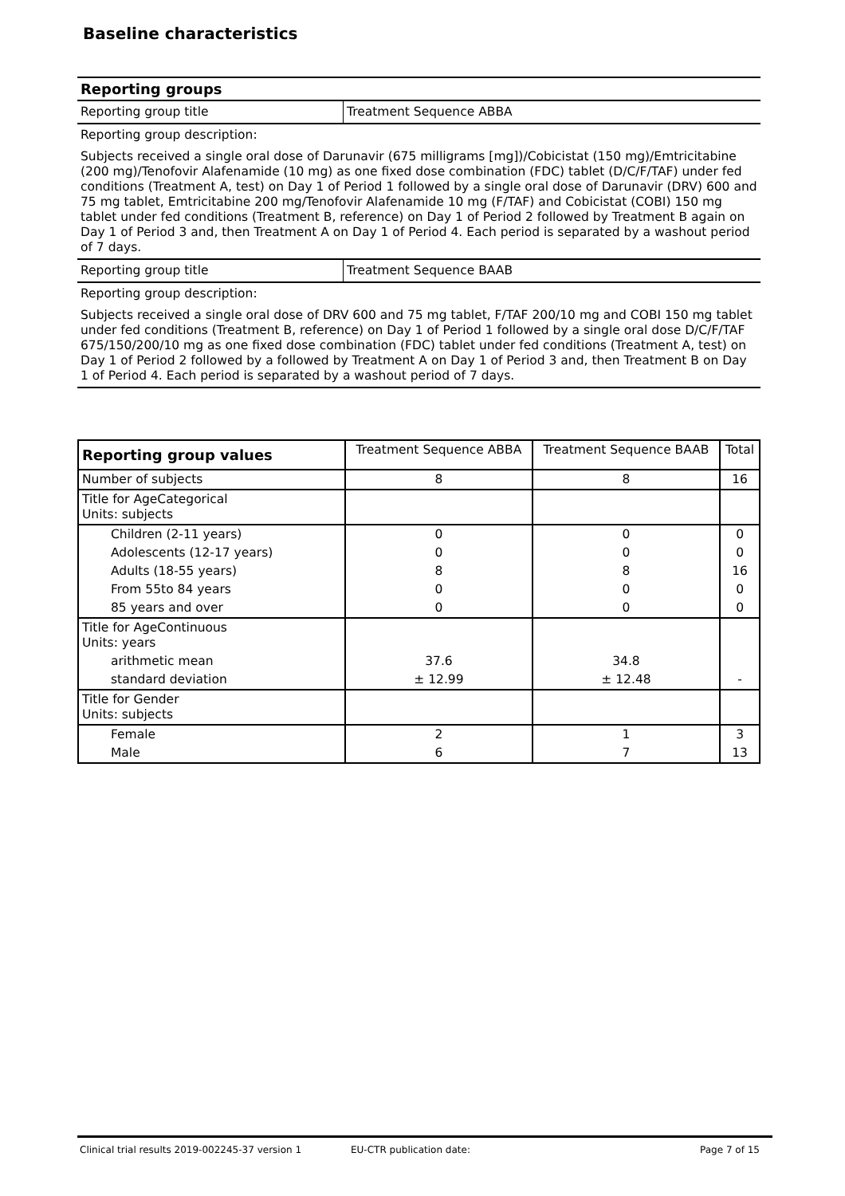Baseline characteristics
| Reporting groups | |
| Reporting group title | Treatment Sequence ABBA |
| Reporting group description: | |
| Subjects received a single oral dose of Darunavir (675 milligrams [mg])/Cobicistat (150 mg)/Emtricitabine (200 mg)/Tenofovir Alafenamide (10 mg) as one fixed dose combination (FDC) tablet (D/C/F/TAF) under fed conditions (Treatment A, test) on Day 1 of Period 1 followed by a single oral dose of Darunavir (DRV) 600 and 75 mg tablet, Emtricitabine 200 mg/Tenofovir Alafenamide 10 mg (F/TAF) and Cobicistat (COBI) 150 mg tablet under fed conditions (Treatment B, reference) on Day 1 of Period 2 followed by Treatment B again on Day 1 of Period 3 and, then Treatment A on Day 1 of Period 4. Each period is separated by a washout period of 7 days. | |
| Reporting group title | Treatment Sequence BAAB |
| Reporting group description: | |
| Subjects received a single oral dose of DRV 600 and 75 mg tablet, F/TAF 200/10 mg and COBI 150 mg tablet under fed conditions (Treatment B, reference) on Day 1 of Period 1 followed by a single oral dose D/C/F/TAF 675/150/200/10 mg as one fixed dose combination (FDC) tablet under fed conditions (Treatment A, test) on Day 1 of Period 2 followed by a followed by Treatment A on Day 1 of Period 3 and, then Treatment B on Day 1 of Period 4. Each period is separated by a washout period of 7 days. | |
| Reporting group values | Treatment Sequence ABBA | Treatment Sequence BAAB | Total |
| --- | --- | --- | --- |
| Number of subjects | 8 | 8 | 16 |
| Title for AgeCategorical Units: subjects | | | |
| Children (2-11 years) | 0 | 0 | 0 |
| Adolescents (12-17 years) | 0 | 0 | 0 |
| Adults (18-55 years) | 8 | 8 | 16 |
| From 55to 84 years | 0 | 0 | 0 |
| 85 years and over | 0 | 0 | 0 |
| Title for AgeContinuous Units: years | | | |
| arithmetic mean | 37.6 | 34.8 | |
| standard deviation | ± 12.99 | ± 12.48 | - |
| Title for Gender Units: subjects | | | |
| Female | 2 | 1 | 3 |
| Male | 6 | 7 | 13 |
Clinical trial results 2019-002245-37 version 1 EU-CTR publication date: Page 7 of 15